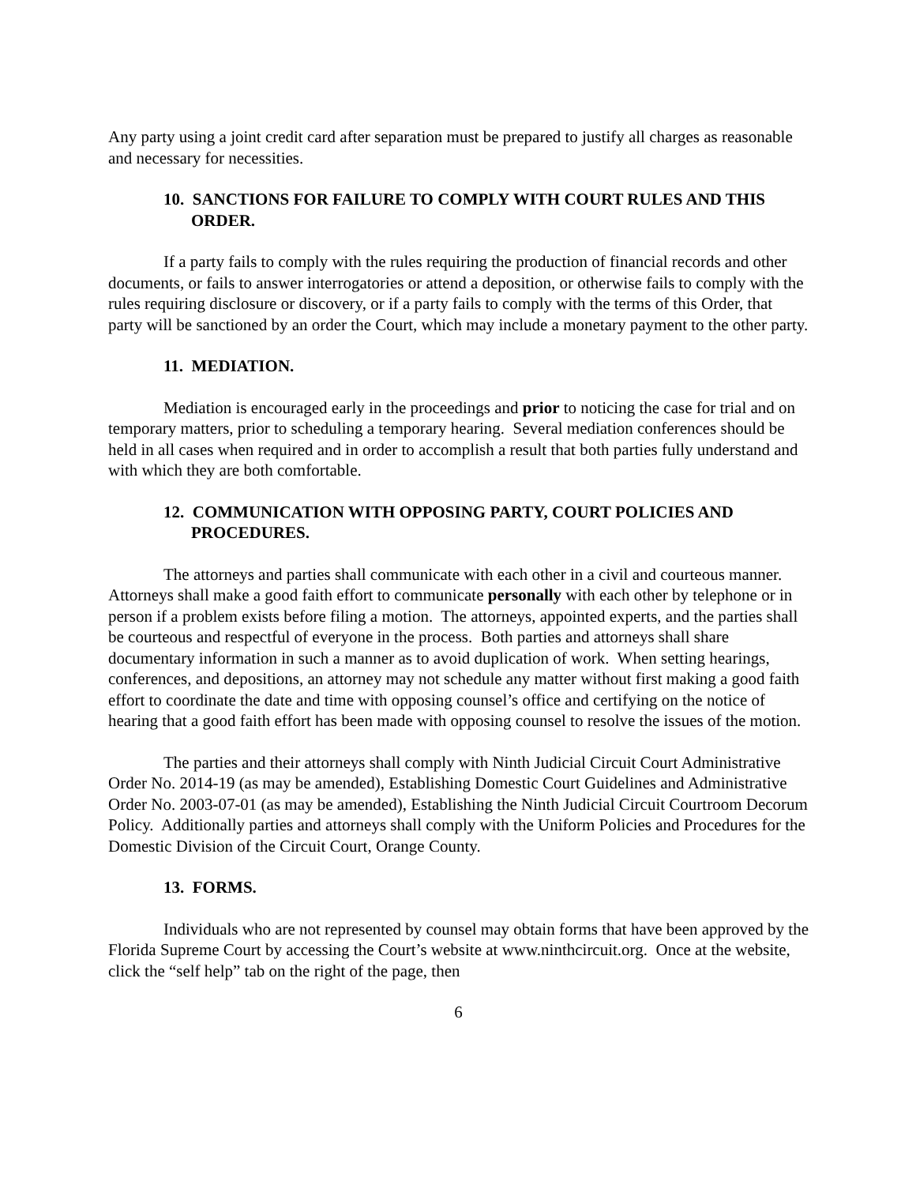Any party using a joint credit card after separation must be prepared to justify all charges as reasonable and necessary for necessities.
10. SANCTIONS FOR FAILURE TO COMPLY WITH COURT RULES AND THIS ORDER.
If a party fails to comply with the rules requiring the production of financial records and other documents, or fails to answer interrogatories or attend a deposition, or otherwise fails to comply with the rules requiring disclosure or discovery, or if a party fails to comply with the terms of this Order, that party will be sanctioned by an order the Court, which may include a monetary payment to the other party.
11. MEDIATION.
Mediation is encouraged early in the proceedings and prior to noticing the case for trial and on temporary matters, prior to scheduling a temporary hearing. Several mediation conferences should be held in all cases when required and in order to accomplish a result that both parties fully understand and with which they are both comfortable.
12. COMMUNICATION WITH OPPOSING PARTY, COURT POLICIES AND PROCEDURES.
The attorneys and parties shall communicate with each other in a civil and courteous manner. Attorneys shall make a good faith effort to communicate personally with each other by telephone or in person if a problem exists before filing a motion. The attorneys, appointed experts, and the parties shall be courteous and respectful of everyone in the process. Both parties and attorneys shall share documentary information in such a manner as to avoid duplication of work. When setting hearings, conferences, and depositions, an attorney may not schedule any matter without first making a good faith effort to coordinate the date and time with opposing counsel’s office and certifying on the notice of hearing that a good faith effort has been made with opposing counsel to resolve the issues of the motion.
The parties and their attorneys shall comply with Ninth Judicial Circuit Court Administrative Order No. 2014-19 (as may be amended), Establishing Domestic Court Guidelines and Administrative Order No. 2003-07-01 (as may be amended), Establishing the Ninth Judicial Circuit Courtroom Decorum Policy. Additionally parties and attorneys shall comply with the Uniform Policies and Procedures for the Domestic Division of the Circuit Court, Orange County.
13. FORMS.
Individuals who are not represented by counsel may obtain forms that have been approved by the Florida Supreme Court by accessing the Court’s website at www.ninthcircuit.org. Once at the website, click the “self help” tab on the right of the page, then
6